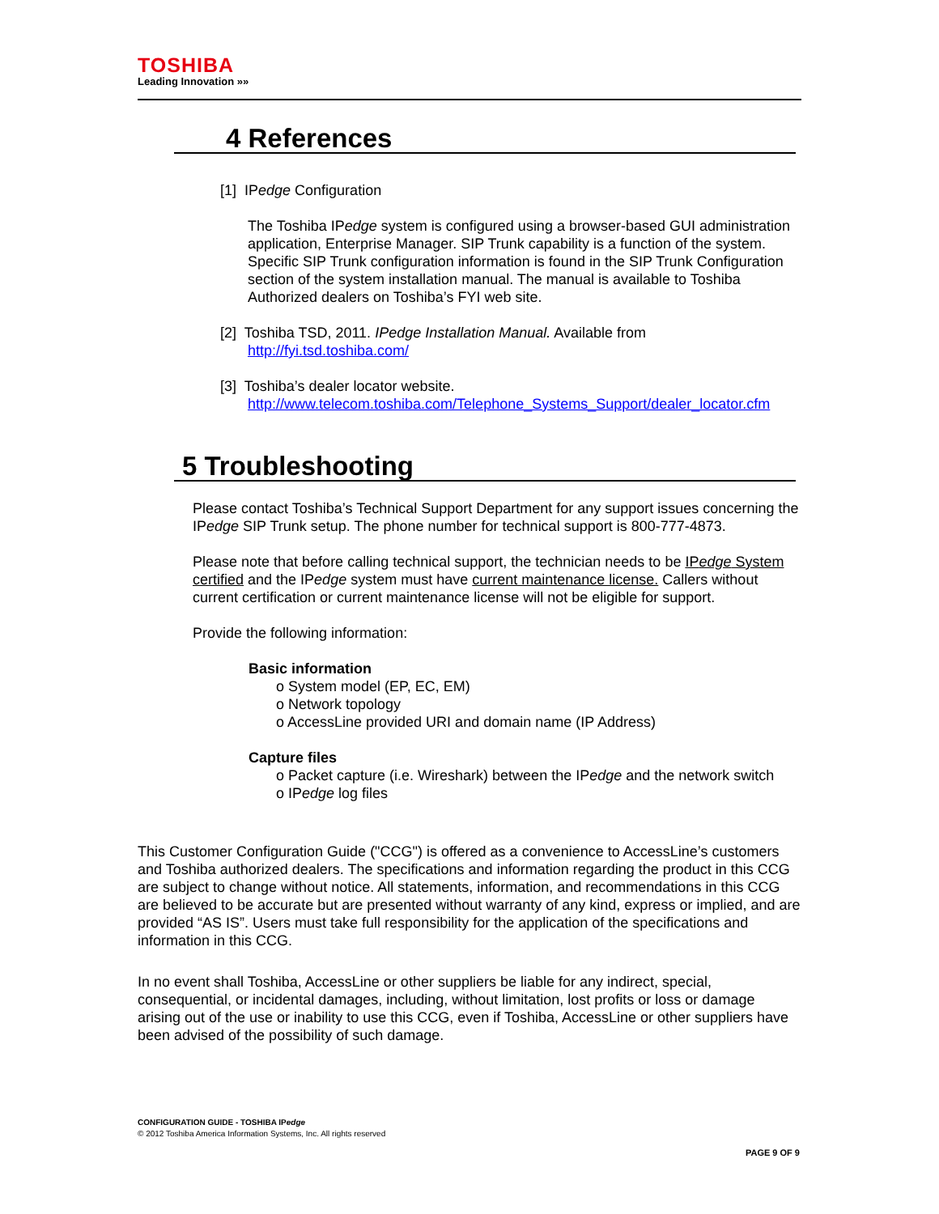TOSHIBA
Leading Innovation »»
4 References
[1] IPedge Configuration
The Toshiba IPedge system is configured using a browser-based GUI administration application, Enterprise Manager. SIP Trunk capability is a function of the system. Specific SIP Trunk configuration information is found in the SIP Trunk Configuration section of the system installation manual. The manual is available to Toshiba Authorized dealers on Toshiba’s FYI web site.
[2] Toshiba TSD, 2011. IPedge Installation Manual. Available from
http://fyi.tsd.toshiba.com/
[3] Toshiba’s dealer locator website.
http://www.telecom.toshiba.com/Telephone_Systems_Support/dealer_locator.cfm
5 Troubleshooting
Please contact Toshiba’s Technical Support Department for any support issues concerning the IPedge SIP Trunk setup. The phone number for technical support is 800-777-4873.
Please note that before calling technical support, the technician needs to be IPedge System certified and the IPedge system must have current maintenance license. Callers without current certification or current maintenance license will not be eligible for support.
Provide the following information:
Basic information
o System model (EP, EC, EM)
o Network topology
o AccessLine provided URI and domain name (IP Address)
Capture files
o Packet capture (i.e. Wireshark) between the IPedge and the network switch
o IPedge log files
This Customer Configuration Guide ("CCG") is offered as a convenience to AccessLine’s customers and Toshiba authorized dealers. The specifications and information regarding the product in this CCG are subject to change without notice. All statements, information, and recommendations in this CCG are believed to be accurate but are presented without warranty of any kind, express or implied, and are provided “AS IS”. Users must take full responsibility for the application of the specifications and information in this CCG.
In no event shall Toshiba, AccessLine or other suppliers be liable for any indirect, special, consequential, or incidental damages, including, without limitation, lost profits or loss or damage arising out of the use or inability to use this CCG, even if Toshiba, AccessLine or other suppliers have been advised of the possibility of such damage.
CONFIGURATION GUIDE - TOSHIBA IPedge
© 2012 Toshiba America Information Systems, Inc. All rights reserved
PAGE 9 OF 9